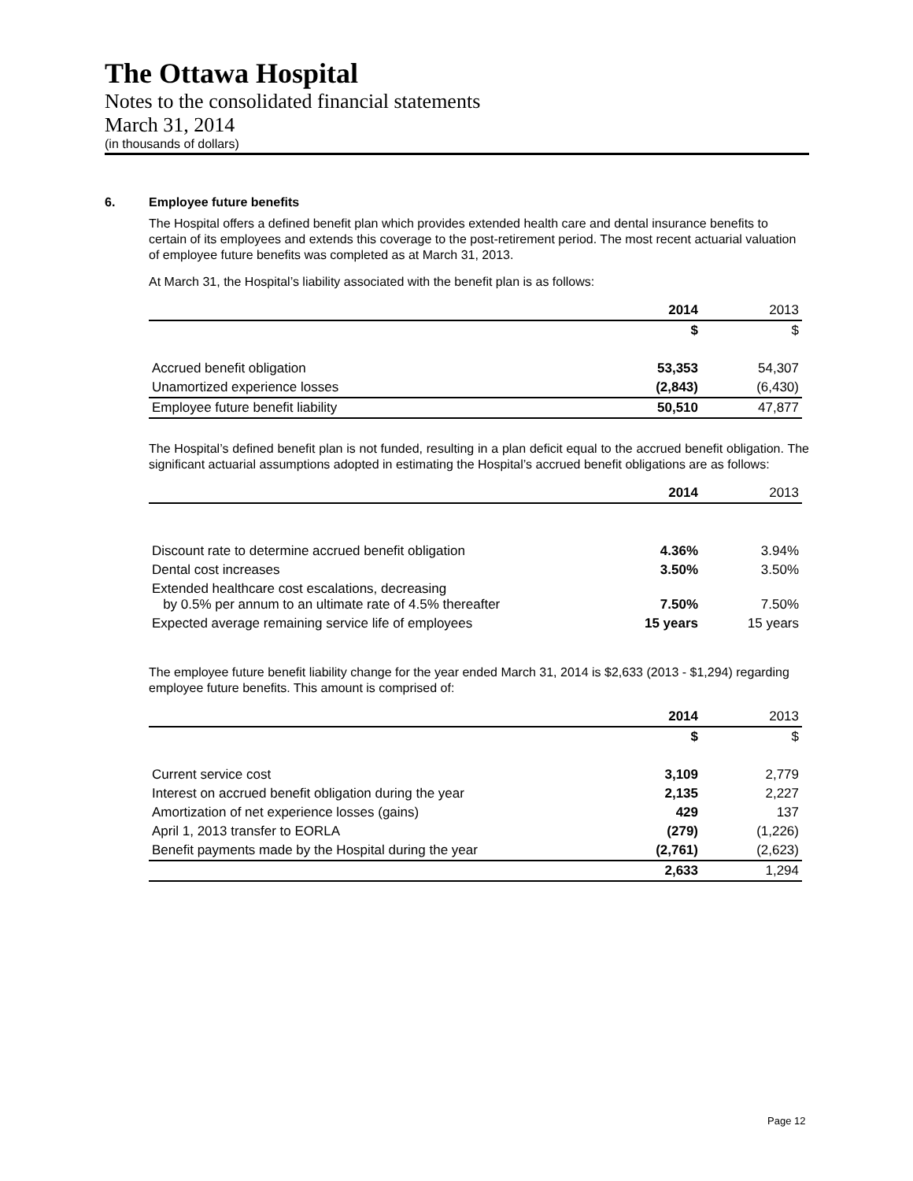The Ottawa Hospital
Notes to the consolidated financial statements
March 31, 2014
(in thousands of dollars)
6. Employee future benefits
The Hospital offers a defined benefit plan which provides extended health care and dental insurance benefits to certain of its employees and extends this coverage to the post-retirement period. The most recent actuarial valuation of employee future benefits was completed as at March 31, 2013.
At March 31, the Hospital’s liability associated with the benefit plan is as follows:
| | 2014 | 2013 |
| | $ | $ |
| Accrued benefit obligation | 53,353 | 54,307 |
| Unamortized experience losses | (2,843) | (6,430) |
| Employee future benefit liability | 50,510 | 47,877 |
The Hospital’s defined benefit plan is not funded, resulting in a plan deficit equal to the accrued benefit obligation. The significant actuarial assumptions adopted in estimating the Hospital’s accrued benefit obligations are as follows:
| | 2014 | 2013 |
| Discount rate to determine accrued benefit obligation | 4.36% | 3.94% |
| Dental cost increases | 3.50% | 3.50% |
| Extended healthcare cost escalations, decreasing by 0.5% per annum to an ultimate rate of 4.5% thereafter | 7.50% | 7.50% |
| Expected average remaining service life of employees | 15 years | 15 years |
The employee future benefit liability change for the year ended March 31, 2014 is $2,633 (2013 - $1,294) regarding employee future benefits. This amount is comprised of:
| | 2014 | 2013 |
| | $ | $ |
| Current service cost | 3,109 | 2,779 |
| Interest on accrued benefit obligation during the year | 2,135 | 2,227 |
| Amortization of net experience losses (gains) | 429 | 137 |
| April 1, 2013 transfer to EORLA | (279) | (1,226) |
| Benefit payments made by the Hospital during the year | (2,761) | (2,623) |
| | 2,633 | 1,294 |
Page 12